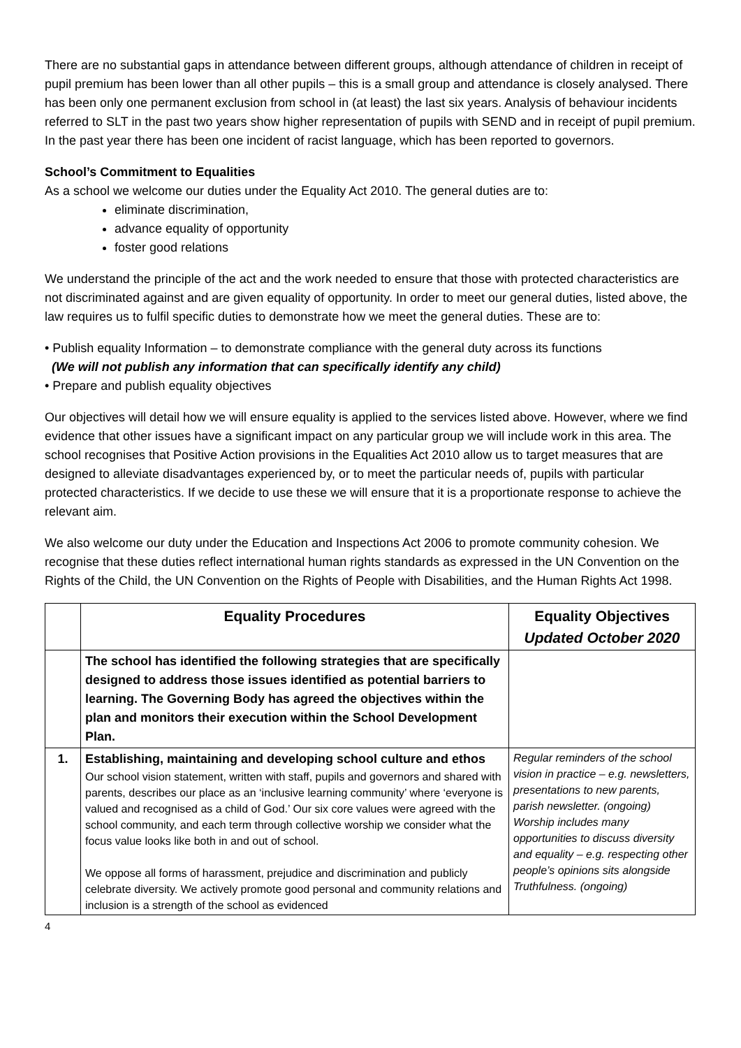There are no substantial gaps in attendance between different groups, although attendance of children in receipt of pupil premium has been lower than all other pupils – this is a small group and attendance is closely analysed. There has been only one permanent exclusion from school in (at least) the last six years. Analysis of behaviour incidents referred to SLT in the past two years show higher representation of pupils with SEND and in receipt of pupil premium. In the past year there has been one incident of racist language, which has been reported to governors.
School’s Commitment to Equalities
As a school we welcome our duties under the Equality Act 2010. The general duties are to:
eliminate discrimination,
advance equality of opportunity
foster good relations
We understand the principle of the act and the work needed to ensure that those with protected characteristics are not discriminated against and are given equality of opportunity. In order to meet our general duties, listed above, the law requires us to fulfil specific duties to demonstrate how we meet the general duties. These are to:
• Publish equality Information – to demonstrate compliance with the general duty across its functions
(We will not publish any information that can specifically identify any child)
• Prepare and publish equality objectives
Our objectives will detail how we will ensure equality is applied to the services listed above. However, where we find evidence that other issues have a significant impact on any particular group we will include work in this area. The school recognises that Positive Action provisions in the Equalities Act 2010 allow us to target measures that are designed to alleviate disadvantages experienced by, or to meet the particular needs of, pupils with particular protected characteristics. If we decide to use these we will ensure that it is a proportionate response to achieve the relevant aim.
We also welcome our duty under the Education and Inspections Act 2006 to promote community cohesion. We recognise that these duties reflect international human rights standards as expressed in the UN Convention on the Rights of the Child, the UN Convention on the Rights of People with Disabilities, and the Human Rights Act 1998.
| | Equality Procedures | Equality Objectives Updated October 2020 |
| --- | --- | --- |
| | The school has identified the following strategies that are specifically designed to address those issues identified as potential barriers to learning. The Governing Body has agreed the objectives within the plan and monitors their execution within the School Development Plan. | |
| 1. | Establishing, maintaining and developing school culture and ethos Our school vision statement, written with staff, pupils and governors and shared with parents, describes our place as an ‘inclusive learning community’ where ‘everyone is valued and recognised as a child of God.’ Our six core values were agreed with the school community, and each term through collective worship we consider what the focus value looks like both in and out of school. We oppose all forms of harassment, prejudice and discrimination and publicly celebrate diversity. We actively promote good personal and community relations and inclusion is a strength of the school as evidenced | Regular reminders of the school vision in practice – e.g. newsletters, presentations to new parents, parish newsletter. (ongoing) Worship includes many opportunities to discuss diversity and equality – e.g. respecting other people’s opinions sits alongside Truthfulness. (ongoing) |
4